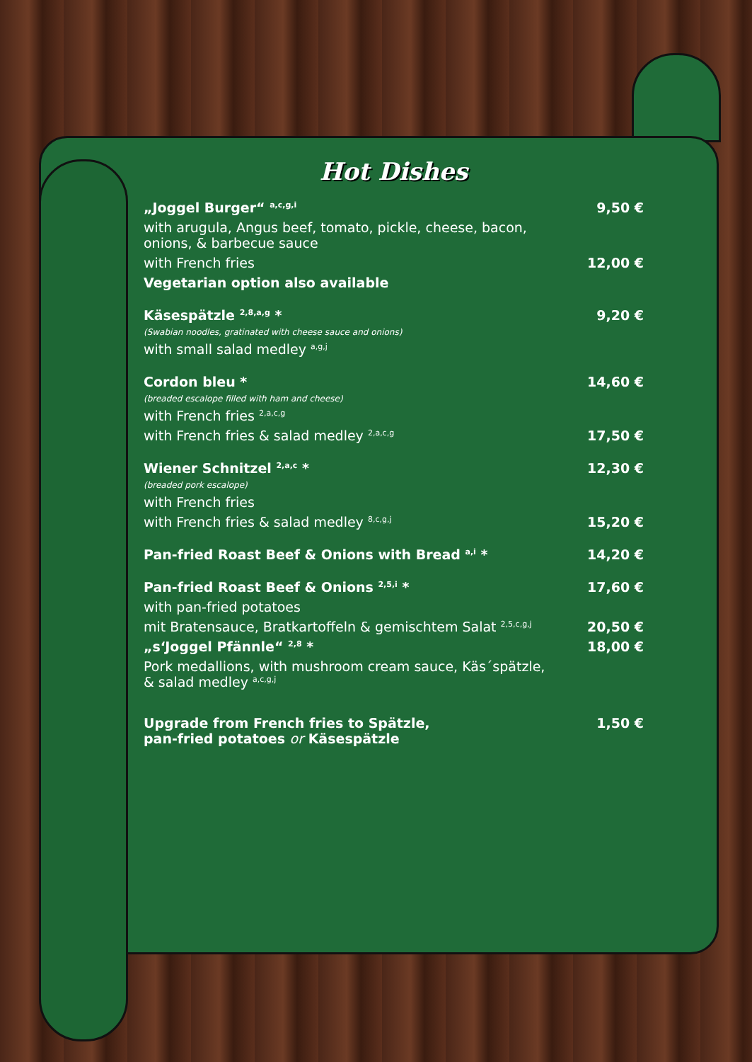Hot Dishes
„Joggel Burger“ <sup>a,c,g,i</sup> 9,50 €
with arugula, Angus beef, tomato, pickle, cheese, bacon,
onions, & barbecue sauce
with French fries 12,00 €
Vegetarian option also available
Käsespätzle <sup>2,8,a,g</sup> * 9,20 €
(Swabian noodles, gratinated with cheese sauce and onions)
with small salad medley <sup>a,g,j</sup>
Cordon bleu * 14,60 €
(breaded escalope filled with ham and cheese)
with French fries <sup>2,a,c,g</sup>
with French fries & salad medley <sup>2,a,c,g</sup> 17,50 €
Wiener Schnitzel <sup>2,a,c</sup> * 12,30 €
(breaded pork escalope)
with French fries
with French fries & salad medley <sup>8,c,g,j</sup> 15,20 €
Pan-fried Roast Beef & Onions with Bread <sup>a,i</sup> * 14,20 €
Pan-fried Roast Beef & Onions <sup>2,5,i</sup> * 17,60 €
with pan-fried potatoes
mit Bratensauce, Bratkartoffeln & gemischtem Salat <sup>2,5,c,g,j</sup> 20,50 €
„s‘Joggel Pfännle“ <sup>2,8</sup> * 18,00 €
Pork medallions, with mushroom cream sauce, Käs´spätzle,
& salad medley <sup>a,c,g,j</sup>
Upgrade from French fries to Spätzle,
pan-fried potatoes or Käsespätzle 1,50 €